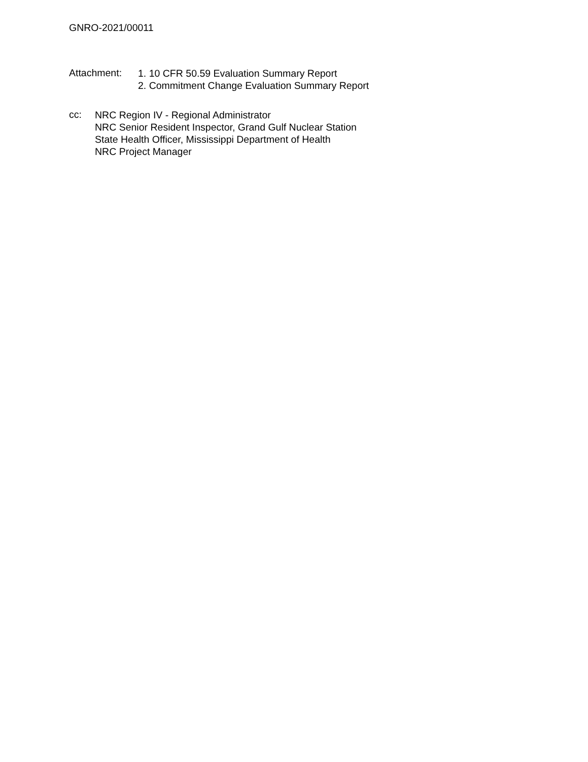GNRO-2021/00011
Attachment:
1. 10 CFR 50.59 Evaluation Summary Report
2. Commitment Change Evaluation Summary Report
cc:
NRC Region IV - Regional Administrator
NRC Senior Resident Inspector, Grand Gulf Nuclear Station
State Health Officer, Mississippi Department of Health
NRC Project Manager